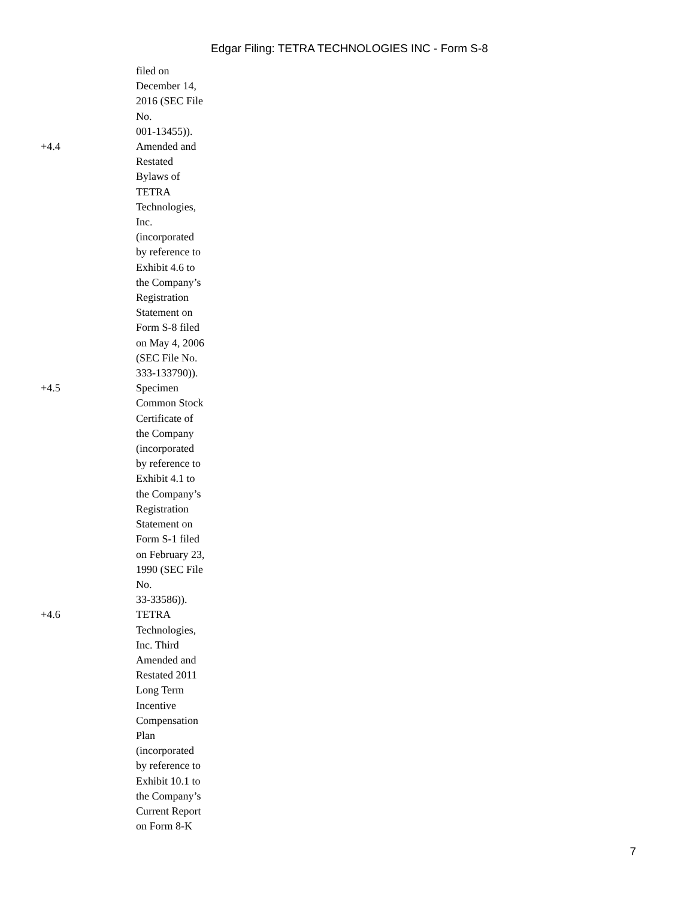Edgar Filing: TETRA TECHNOLOGIES INC - Form S-8
| | filed on December 14, 2016 (SEC File No. 001-13455)). |
| +4.4 | Amended and Restated Bylaws of TETRA Technologies, Inc. (incorporated by reference to Exhibit 4.6 to the Company’s Registration Statement on Form S-8 filed on May 4, 2006 (SEC File No. 333-133790)). |
| +4.5 | Specimen Common Stock Certificate of the Company (incorporated by reference to Exhibit 4.1 to the Company’s Registration Statement on Form S-1 filed on February 23, 1990 (SEC File No. 33-33586)). |
| +4.6 | TETRA Technologies, Inc. Third Amended and Restated 2011 Long Term Incentive Compensation Plan (incorporated by reference to Exhibit 10.1 to the Company’s Current Report on Form 8-K |
7